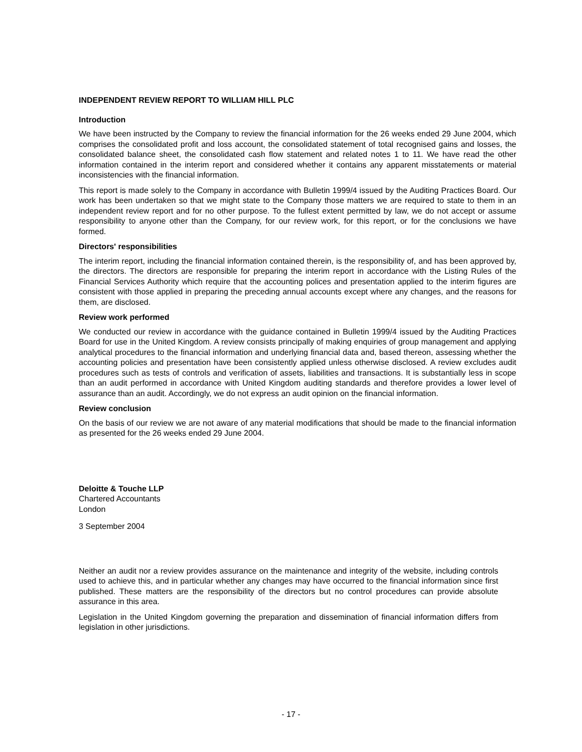INDEPENDENT REVIEW REPORT TO WILLIAM HILL PLC
Introduction
We have been instructed by the Company to review the financial information for the 26 weeks ended 29 June 2004, which comprises the consolidated profit and loss account, the consolidated statement of total recognised gains and losses, the consolidated balance sheet, the consolidated cash flow statement and related notes 1 to 11. We have read the other information contained in the interim report and considered whether it contains any apparent misstatements or material inconsistencies with the financial information.
This report is made solely to the Company in accordance with Bulletin 1999/4 issued by the Auditing Practices Board. Our work has been undertaken so that we might state to the Company those matters we are required to state to them in an independent review report and for no other purpose. To the fullest extent permitted by law, we do not accept or assume responsibility to anyone other than the Company, for our review work, for this report, or for the conclusions we have formed.
Directors' responsibilities
The interim report, including the financial information contained therein, is the responsibility of, and has been approved by, the directors. The directors are responsible for preparing the interim report in accordance with the Listing Rules of the Financial Services Authority which require that the accounting polices and presentation applied to the interim figures are consistent with those applied in preparing the preceding annual accounts except where any changes, and the reasons for them, are disclosed.
Review work performed
We conducted our review in accordance with the guidance contained in Bulletin 1999/4 issued by the Auditing Practices Board for use in the United Kingdom. A review consists principally of making enquiries of group management and applying analytical procedures to the financial information and underlying financial data and, based thereon, assessing whether the accounting policies and presentation have been consistently applied unless otherwise disclosed. A review excludes audit procedures such as tests of controls and verification of assets, liabilities and transactions. It is substantially less in scope than an audit performed in accordance with United Kingdom auditing standards and therefore provides a lower level of assurance than an audit. Accordingly, we do not express an audit opinion on the financial information.
Review conclusion
On the basis of our review we are not aware of any material modifications that should be made to the financial information as presented for the 26 weeks ended 29 June 2004.
Deloitte & Touche LLP
Chartered Accountants
London
3 September 2004
Neither an audit nor a review provides assurance on the maintenance and integrity of the website, including controls used to achieve this, and in particular whether any changes may have occurred to the financial information since first published. These matters are the responsibility of the directors but no control procedures can provide absolute assurance in this area.
Legislation in the United Kingdom governing the preparation and dissemination of financial information differs from legislation in other jurisdictions.
- 17 -